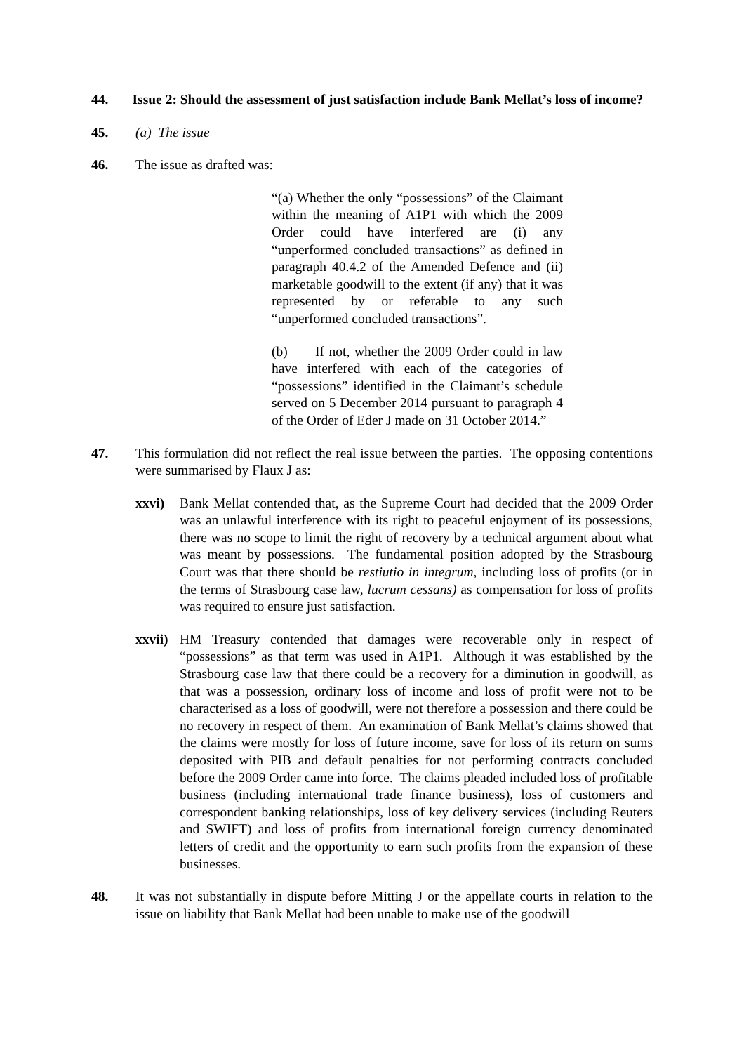44. Issue 2: Should the assessment of just satisfaction include Bank Mellat’s loss of income?
45. (a) The issue
46. The issue as drafted was:
“(a) Whether the only “possessions” of the Claimant within the meaning of A1P1 with which the 2009 Order could have interfered are (i) any “unperformed concluded transactions” as defined in paragraph 40.4.2 of the Amended Defence and (ii) marketable goodwill to the extent (if any) that it was represented by or referable to any such “unperformed concluded transactions”.
(b) If not, whether the 2009 Order could in law have interfered with each of the categories of “possessions” identified in the Claimant’s schedule served on 5 December 2014 pursuant to paragraph 4 of the Order of Eder J made on 31 October 2014.”
47. This formulation did not reflect the real issue between the parties. The opposing contentions were summarised by Flaux J as:
xxvi) Bank Mellat contended that, as the Supreme Court had decided that the 2009 Order was an unlawful interference with its right to peaceful enjoyment of its possessions, there was no scope to limit the right of recovery by a technical argument about what was meant by possessions. The fundamental position adopted by the Strasbourg Court was that there should be restiutio in integrum, including loss of profits (or in the terms of Strasbourg case law, lucrum cessans) as compensation for loss of profits was required to ensure just satisfaction.
xxvii)
HM Treasury contended that damages were recoverable only in respect of “possessions” as that term was used in A1P1. Although it was established by the Strasbourg case law that there could be a recovery for a diminution in goodwill, as that was a possession, ordinary loss of income and loss of profit were not to be characterised as a loss of goodwill, were not therefore a possession and there could be no recovery in respect of them. An examination of Bank Mellat’s claims showed that the claims were mostly for loss of future income, save for loss of its return on sums deposited with PIB and default penalties for not performing contracts concluded before the 2009 Order came into force. The claims pleaded included loss of profitable business (including international trade finance business), loss of customers and correspondent banking relationships, loss of key delivery services (including Reuters and SWIFT) and loss of profits from international foreign currency denominated letters of credit and the opportunity to earn such profits from the expansion of these businesses.
48. It was not substantially in dispute before Mitting J or the appellate courts in relation to the issue on liability that Bank Mellat had been unable to make use of the goodwill